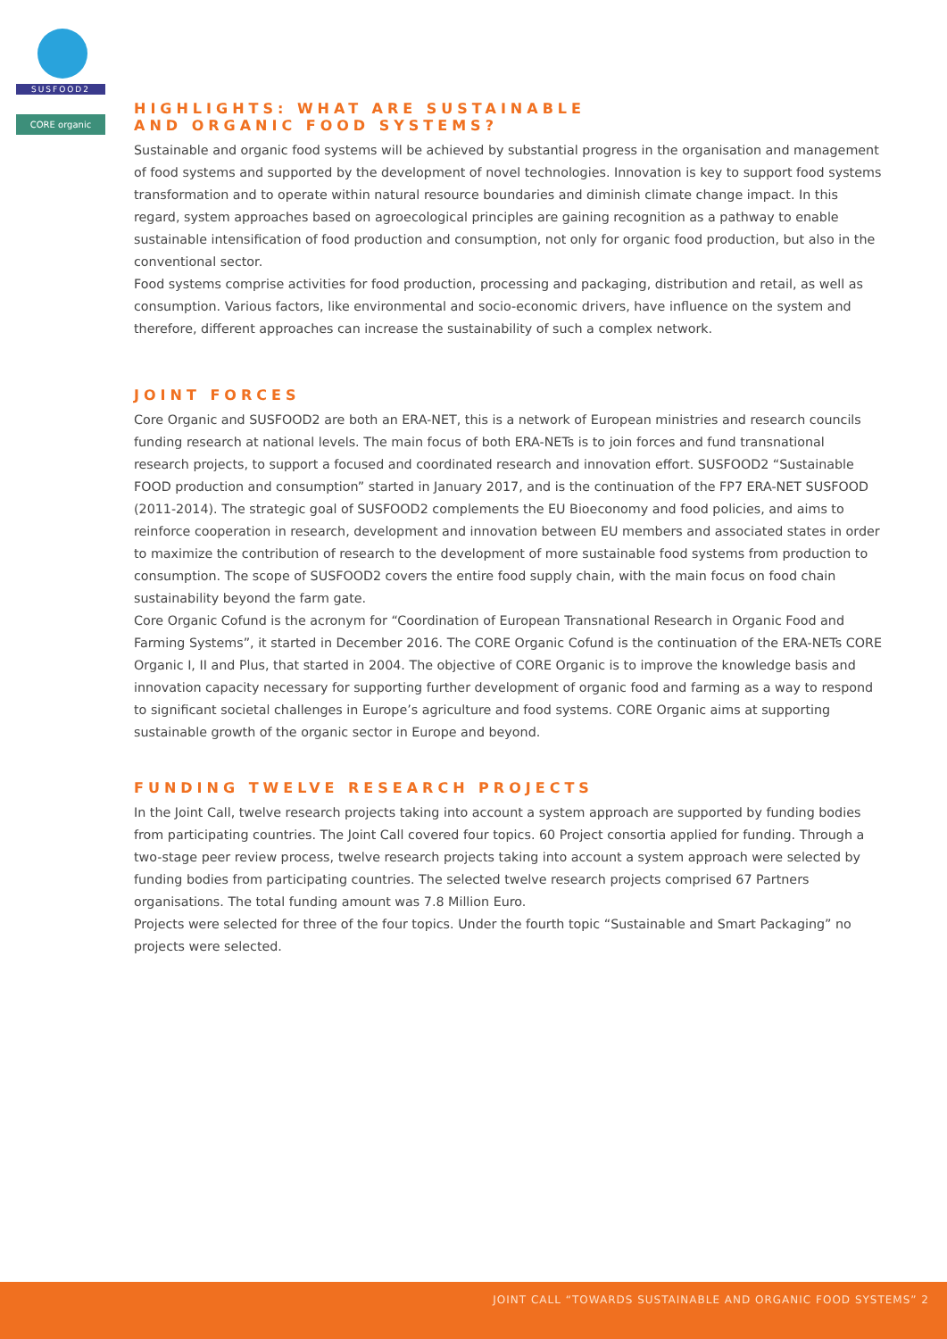SUSFOOD2
CORE organic
HIGHLIGHTS: WHAT ARE SUSTAINABLE
AND ORGANIC FOOD SYSTEMS?
Sustainable and organic food systems will be achieved by substantial progress in the organisation and management of food systems and supported by the development of novel technologies. Innovation is key to support food systems transformation and to operate within natural resource boundaries and diminish climate change impact. In this regard, system approaches based on agroecological principles are gaining recognition as a pathway to enable sustainable intensification of food production and consumption, not only for organic food production, but also in the conventional sector.
Food systems comprise activities for food production, processing and packaging, distribution and retail, as well as consumption. Various factors, like environmental and socio-economic drivers, have influence on the system and therefore, different approaches can increase the sustainability of such a complex network.
JOINT FORCES
Core Organic and SUSFOOD2 are both an ERA-NET, this is a network of European ministries and research councils funding research at national levels. The main focus of both ERA-NETs is to join forces and fund transnational research projects, to support a focused and coordinated research and innovation effort. SUSFOOD2 “Sustainable FOOD production and consumption” started in January 2017, and is the continuation of the FP7 ERA-NET SUSFOOD (2011-2014). The strategic goal of SUSFOOD2 complements the EU Bioeconomy and food policies, and aims to reinforce cooperation in research, development and innovation between EU members and associated states in order to maximize the contribution of research to the development of more sustainable food systems from production to consumption. The scope of SUSFOOD2 covers the entire food supply chain, with the main focus on food chain sustainability beyond the farm gate.
Core Organic Cofund is the acronym for “Coordination of European Transnational Research in Organic Food and Farming Systems”, it started in December 2016. The CORE Organic Cofund is the continuation of the ERA-NETs CORE Organic I, II and Plus, that started in 2004. The objective of CORE Organic is to improve the knowledge basis and innovation capacity necessary for supporting further development of organic food and farming as a way to respond to significant societal challenges in Europe’s agriculture and food systems. CORE Organic aims at supporting sustainable growth of the organic sector in Europe and beyond.
FUNDING TWELVE RESEARCH PROJECTS
In the Joint Call, twelve research projects taking into account a system approach are supported by funding bodies from participating countries. The Joint Call covered four topics. 60 Project consortia applied for funding. Through a two-stage peer review process, twelve research projects taking into account a system approach were selected by funding bodies from participating countries. The selected twelve research projects comprised 67 Partners organisations. The total funding amount was 7.8 Million Euro.
Projects were selected for three of the four topics. Under the fourth topic “Sustainable and Smart Packaging” no projects were selected.
JOINT CALL “TOWARDS SUSTAINABLE AND ORGANIC FOOD SYSTEMS” 2